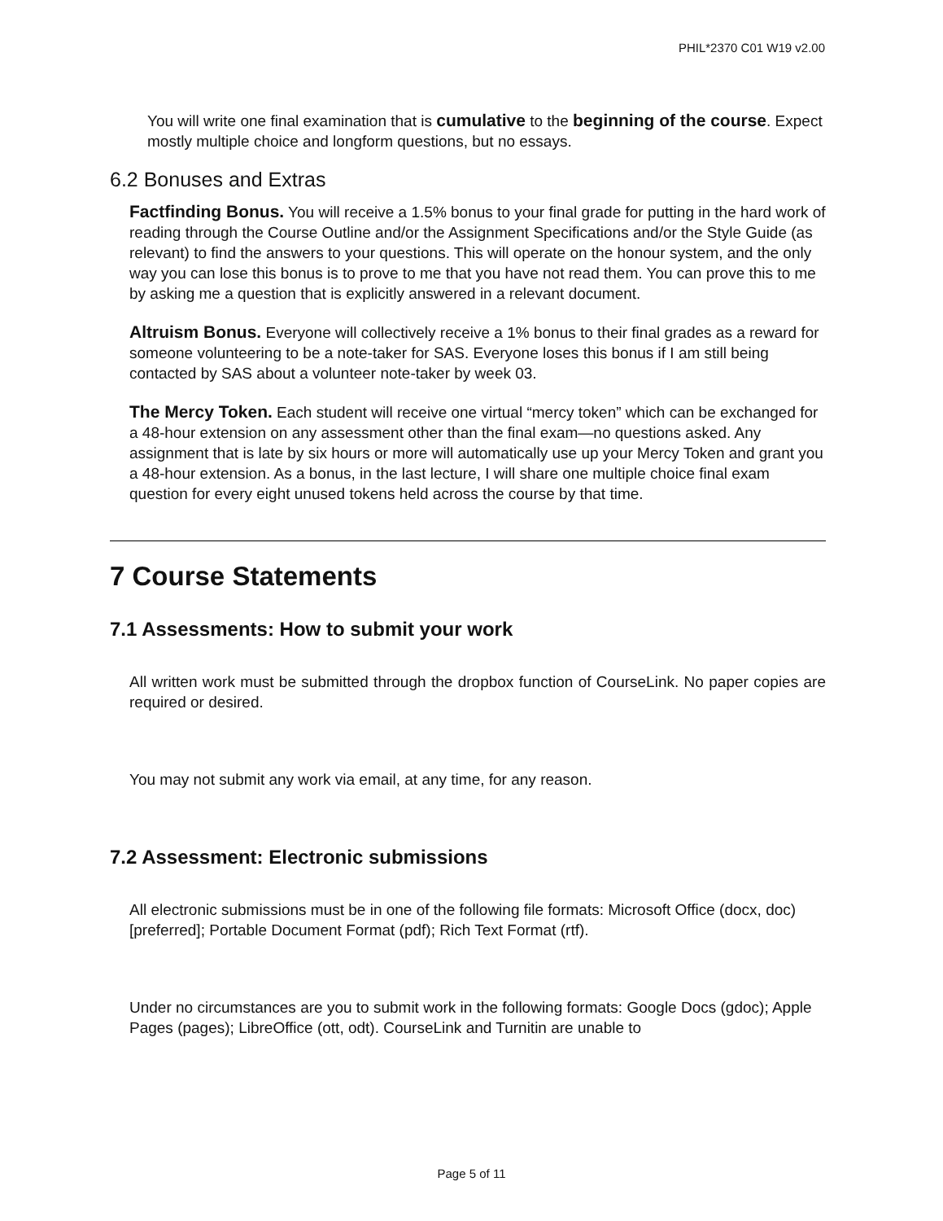PHIL*2370 C01 W19 v2.00
You will write one final examination that is cumulative to the beginning of the course. Expect mostly multiple choice and longform questions, but no essays.
6.2 Bonuses and Extras
Factfinding Bonus. You will receive a 1.5% bonus to your final grade for putting in the hard work of reading through the Course Outline and/or the Assignment Specifications and/or the Style Guide (as relevant) to find the answers to your questions. This will operate on the honour system, and the only way you can lose this bonus is to prove to me that you have not read them. You can prove this to me by asking me a question that is explicitly answered in a relevant document.
Altruism Bonus. Everyone will collectively receive a 1% bonus to their final grades as a reward for someone volunteering to be a note-taker for SAS. Everyone loses this bonus if I am still being contacted by SAS about a volunteer note-taker by week 03.
The Mercy Token. Each student will receive one virtual “mercy token” which can be exchanged for a 48-hour extension on any assessment other than the final exam—no questions asked. Any assignment that is late by six hours or more will automatically use up your Mercy Token and grant you a 48-hour extension. As a bonus, in the last lecture, I will share one multiple choice final exam question for every eight unused tokens held across the course by that time.
7 Course Statements
7.1 Assessments: How to submit your work
All written work must be submitted through the dropbox function of CourseLink. No paper copies are required or desired.
You may not submit any work via email, at any time, for any reason.
7.2 Assessment: Electronic submissions
All electronic submissions must be in one of the following file formats: Microsoft Office (docx, doc) [preferred]; Portable Document Format (pdf); Rich Text Format (rtf).
Under no circumstances are you to submit work in the following formats: Google Docs (gdoc); Apple Pages (pages); LibreOffice (ott, odt). CourseLink and Turnitin are unable to
Page 5 of 11